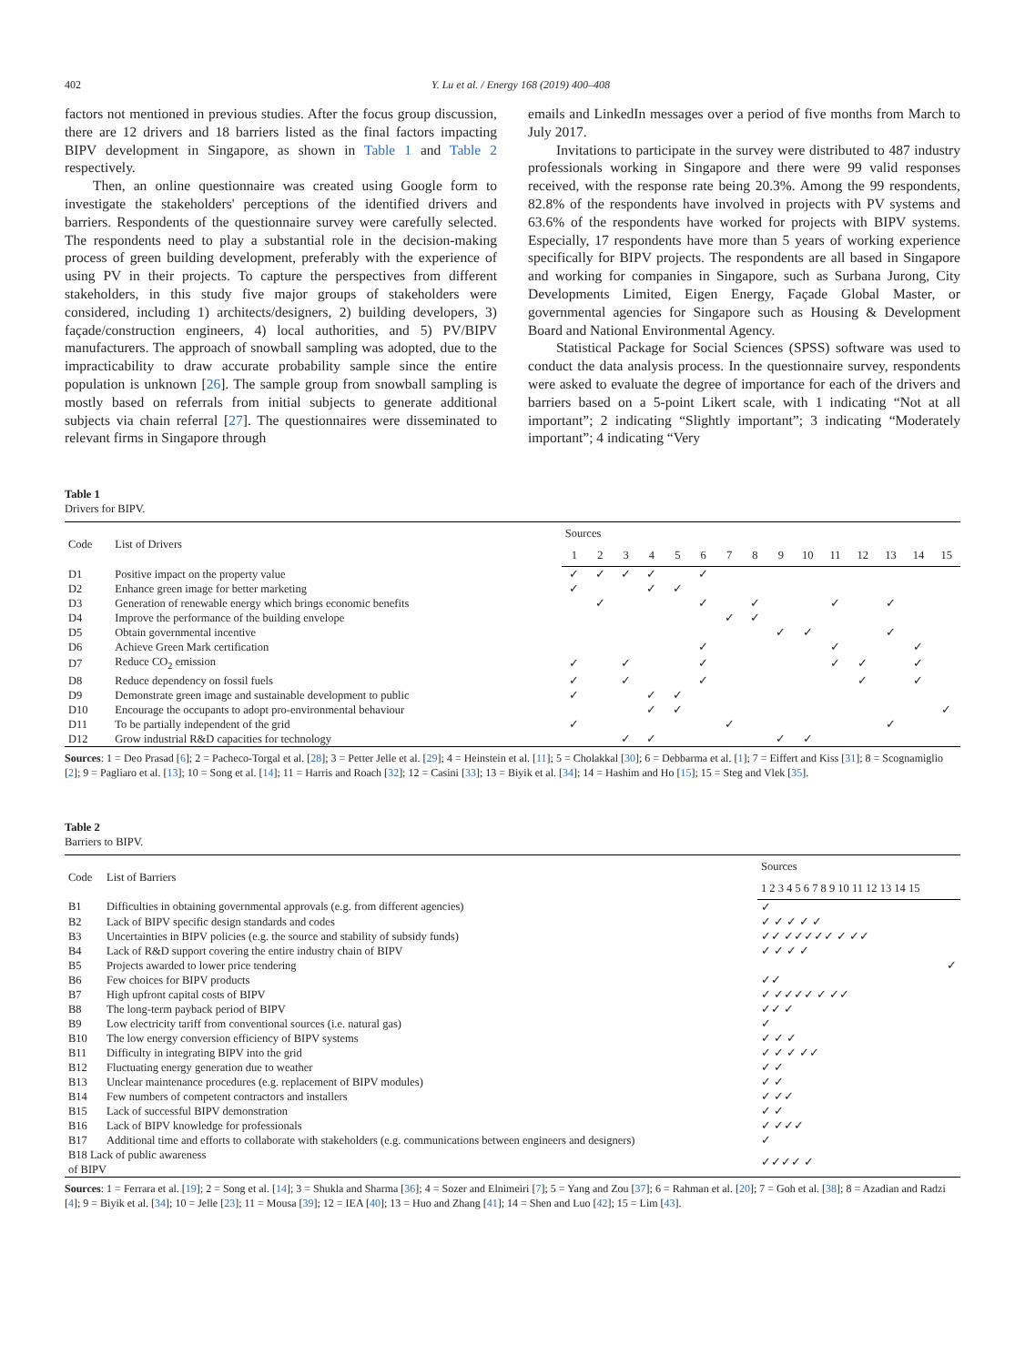402 Y. Lu et al. / Energy 168 (2019) 400–408
factors not mentioned in previous studies. After the focus group discussion, there are 12 drivers and 18 barriers listed as the final factors impacting BIPV development in Singapore, as shown in Table 1 and Table 2 respectively.
Then, an online questionnaire was created using Google form to investigate the stakeholders' perceptions of the identified drivers and barriers. Respondents of the questionnaire survey were carefully selected. The respondents need to play a substantial role in the decision-making process of green building development, preferably with the experience of using PV in their projects. To capture the perspectives from different stakeholders, in this study five major groups of stakeholders were considered, including 1) architects/designers, 2) building developers, 3) façade/construction engineers, 4) local authorities, and 5) PV/BIPV manufacturers. The approach of snowball sampling was adopted, due to the impracticability to draw accurate probability sample since the entire population is unknown [26]. The sample group from snowball sampling is mostly based on referrals from initial subjects to generate additional subjects via chain referral [27]. The questionnaires were disseminated to relevant firms in Singapore through
emails and LinkedIn messages over a period of five months from March to July 2017.
Invitations to participate in the survey were distributed to 487 industry professionals working in Singapore and there were 99 valid responses received, with the response rate being 20.3%. Among the 99 respondents, 82.8% of the respondents have involved in projects with PV systems and 63.6% of the respondents have worked for projects with BIPV systems. Especially, 17 respondents have more than 5 years of working experience specifically for BIPV projects. The respondents are all based in Singapore and working for companies in Singapore, such as Surbana Jurong, City Developments Limited, Eigen Energy, Façade Global Master, or governmental agencies for Singapore such as Housing & Development Board and National Environmental Agency.
Statistical Package for Social Sciences (SPSS) software was used to conduct the data analysis process. In the questionnaire survey, respondents were asked to evaluate the degree of importance for each of the drivers and barriers based on a 5-point Likert scale, with 1 indicating “Not at all important”; 2 indicating “Slightly important”; 3 indicating “Moderately important”; 4 indicating “Very
Table 1
Drivers for BIPV.
| Code | List of Drivers | Sources | | | | | | | | | | | | | | |
| --- | --- | --- | --- | --- | --- | --- | --- | --- | --- | --- | --- | --- | --- | --- | --- | --- |
| | | 1 | 2 | 3 | 4 | 5 | 6 | 7 | 8 | 9 | 10 | 11 | 12 | 13 | 14 | 15 |
| D1 | Positive impact on the property value | ✓ | ✓ | ✓ | ✓ | | ✓ | | | | | | | | | |
| D2 | Enhance green image for better marketing | ✓ | | | ✓ | ✓ | | | | | | | | | | |
| D3 | Generation of renewable energy which brings economic benefits | | ✓ | | | | ✓ | | ✓ | | | ✓ | | ✓ | | |
| D4 | Improve the performance of the building envelope | | | | | | | ✓ | ✓ | | | | | | | |
| D5 | Obtain governmental incentive | | | | | | | | | ✓ | ✓ | | | ✓ | | |
| D6 | Achieve Green Mark certification | | | | | | ✓ | | | | | ✓ | | | ✓ | |
| D7 | Reduce CO<sub>2</sub> emission | ✓ | | ✓ | | | ✓ | | | | | ✓ | ✓ | | ✓ | |
| D8 | Reduce dependency on fossil fuels | ✓ | | ✓ | | | ✓ | | | | | | ✓ | | ✓ | |
| D9 | Demonstrate green image and sustainable development to public | ✓ | | | ✓ | ✓ | | | | | | | | | | |
| D10 | Encourage the occupants to adopt pro-environmental behaviour | | | | ✓ | ✓ | | | | | | | | | | ✓ |
| D11 | To be partially independent of the grid | ✓ | | | | | | ✓ | | | | | | ✓ | | |
| D12 | Grow industrial R&D capacities for technology | | | ✓ | ✓ | | | | | ✓ | ✓ | | | | | |
Sources: 1 = Deo Prasad [6]; 2 = Pacheco-Torgal et al. [28]; 3 = Petter Jelle et al. [29]; 4 = Heinstein et al. [11]; 5 = Cholakkal [30]; 6 = Debbarma et al. [1]; 7 = Eiffert and Kiss [31]; 8 = Scognamiglio [2]; 9 = Pagliaro et al. [13]; 10 = Song et al. [14]; 11 = Harris and Roach [32]; 12 = Casini [33]; 13 = Biyik et al. [34]; 14 = Hashim and Ho [15]; 15 = Steg and Vlek [35].
Table 2
Barriers to BIPV.
| Code | List of Barriers | Sources |
| --- | --- | --- |
| | | 1 2 3 4 5 6 7 8 9 10 11 12 13 14 15 |
| B1 | Difficulties in obtaining governmental approvals (e.g. from different agencies) | ✓ |
| B2 | Lack of BIPV specific design standards and codes | ✓ ✓ ✓ ✓ ✓ |
| B3 | Uncertainties in BIPV policies (e.g. the source and stability of subsidy funds) | ✓✓ ✓✓✓✓✓ ✓ ✓✓ |
| B4 | Lack of R&D support covering the entire industry chain of BIPV | ✓ ✓ ✓ ✓ |
| B5 | Projects awarded to lower price tendering | ✓ |
| B6 | Few choices for BIPV products | ✓✓ |
| B7 | High upfront capital costs of BIPV | ✓ ✓✓✓✓ ✓ ✓✓ |
| B8 | The long-term payback period of BIPV | ✓✓ ✓ |
| B9 | Low electricity tariff from conventional sources (i.e. natural gas) | ✓ |
| B10 | The low energy conversion efficiency of BIPV systems | ✓ ✓ ✓ |
| B11 | Difficulty in integrating BIPV into the grid | ✓ ✓ ✓ ✓✓ |
| B12 | Fluctuating energy generation due to weather | ✓ ✓ |
| B13 | Unclear maintenance procedures (e.g. replacement of BIPV modules) | ✓ ✓ |
| B14 | Few numbers of competent contractors and installers | ✓ ✓✓ |
| B15 | Lack of successful BIPV demonstration | ✓ ✓ |
| B16 | Lack of BIPV knowledge for professionals | ✓ ✓✓✓ |
| B17 | Additional time and efforts to collaborate with stakeholders (e.g. communications between engineers and designers) | ✓ |
| B18 Lack of public awareness of BIPV | | ✓✓✓✓ ✓ |
Sources: 1 = Ferrara et al. [19]; 2 = Song et al. [14]; 3 = Shukla and Sharma [36]; 4 = Sozer and Elnimeiri [7]; 5 = Yang and Zou [37]; 6 = Rahman et al. [20]; 7 = Goh et al. [38]; 8 = Azadian and Radzi [4]; 9 = Biyik et al. [34]; 10 = Jelle [23]; 11 = Mousa [39]; 12 = IEA [40]; 13 = Huo and Zhang [41]; 14 = Shen and Luo [42]; 15 = Lim [43].